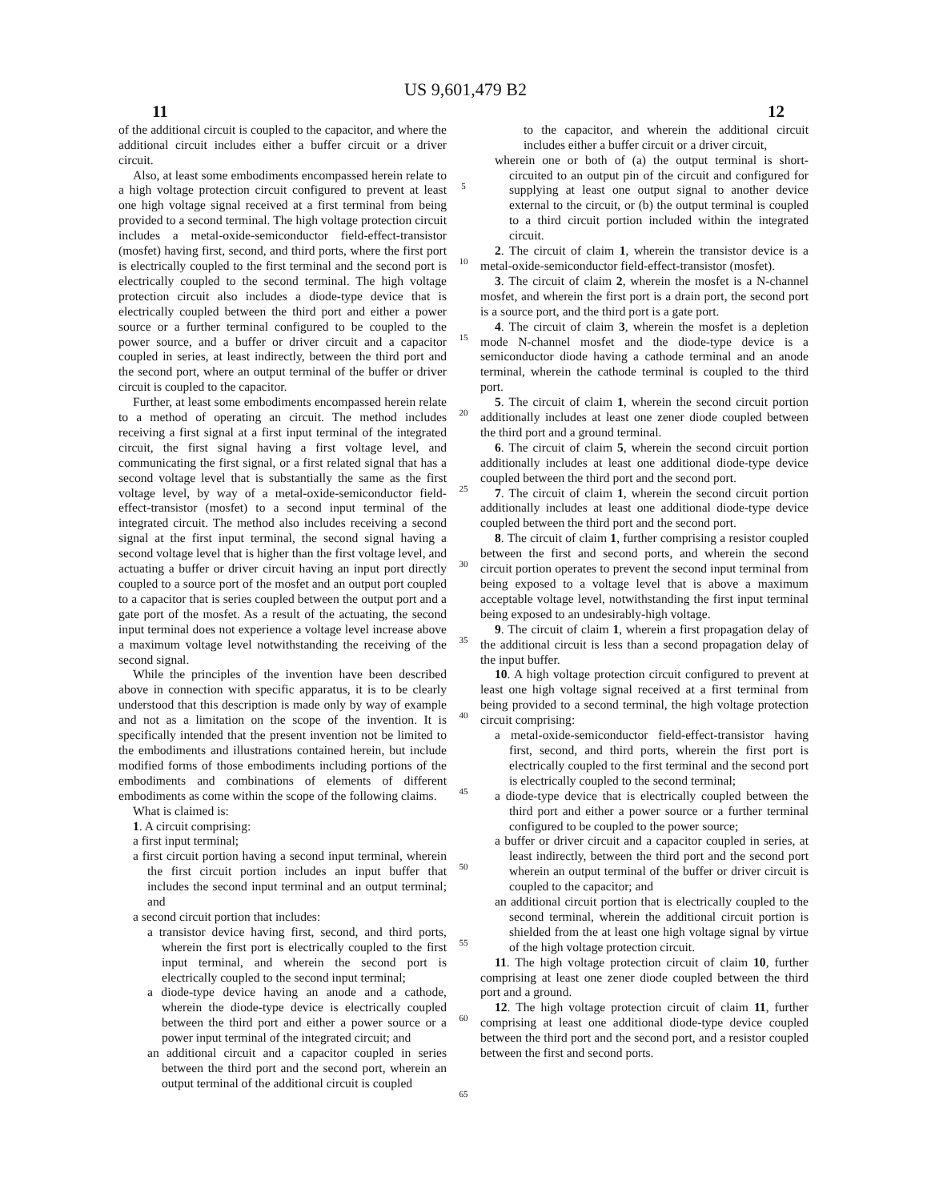US 9,601,479 B2
11 12
of the additional circuit is coupled to the capacitor, and where the additional circuit includes either a buffer circuit or a driver circuit.
Also, at least some embodiments encompassed herein relate to a high voltage protection circuit configured to prevent at least one high voltage signal received at a first terminal from being provided to a second terminal. The high voltage protection circuit includes a metal-oxide-semiconductor field-effect-transistor (mosfet) having first, second, and third ports, where the first port is electrically coupled to the first terminal and the second port is electrically coupled to the second terminal. The high voltage protection circuit also includes a diode-type device that is electrically coupled between the third port and either a power source or a further terminal configured to be coupled to the power source, and a buffer or driver circuit and a capacitor coupled in series, at least indirectly, between the third port and the second port, where an output terminal of the buffer or driver circuit is coupled to the capacitor.
Further, at least some embodiments encompassed herein relate to a method of operating an circuit. The method includes receiving a first signal at a first input terminal of the integrated circuit, the first signal having a first voltage level, and communicating the first signal, or a first related signal that has a second voltage level that is substantially the same as the first voltage level, by way of a metal-oxide-semiconductor field-effect-transistor (mosfet) to a second input terminal of the integrated circuit. The method also includes receiving a second signal at the first input terminal, the second signal having a second voltage level that is higher than the first voltage level, and actuating a buffer or driver circuit having an input port directly coupled to a source port of the mosfet and an output port coupled to a capacitor that is series coupled between the output port and a gate port of the mosfet. As a result of the actuating, the second input terminal does not experience a voltage level increase above a maximum voltage level notwithstanding the receiving of the second signal.
While the principles of the invention have been described above in connection with specific apparatus, it is to be clearly understood that this description is made only by way of example and not as a limitation on the scope of the invention. It is specifically intended that the present invention not be limited to the embodiments and illustrations contained herein, but include modified forms of those embodiments including portions of the embodiments and combinations of elements of different embodiments as come within the scope of the following claims.
What is claimed is:
1. A circuit comprising:
a first input terminal;
a first circuit portion having a second input terminal, wherein the first circuit portion includes an input buffer that includes the second input terminal and an output terminal; and
a second circuit portion that includes:
a transistor device having first, second, and third ports, wherein the first port is electrically coupled to the first input terminal, and wherein the second port is electrically coupled to the second input terminal;
a diode-type device having an anode and a cathode, wherein the diode-type device is electrically coupled between the third port and either a power source or a power input terminal of the integrated circuit; and
an additional circuit and a capacitor coupled in series between the third port and the second port, wherein an output terminal of the additional circuit is coupled
5
10
15
20
25
30
35
40
45
50
55
60
65
to the capacitor, and wherein the additional circuit includes either a buffer circuit or a driver circuit,
wherein one or both of (a) the output terminal is short-circuited to an output pin of the circuit and configured for supplying at least one output signal to another device external to the circuit, or (b) the output terminal is coupled to a third circuit portion included within the integrated circuit.
2. The circuit of claim 1, wherein the transistor device is a metal-oxide-semiconductor field-effect-transistor (mosfet).
3. The circuit of claim 2, wherein the mosfet is a N-channel mosfet, and wherein the first port is a drain port, the second port is a source port, and the third port is a gate port.
4. The circuit of claim 3, wherein the mosfet is a depletion mode N-channel mosfet and the diode-type device is a semiconductor diode having a cathode terminal and an anode terminal, wherein the cathode terminal is coupled to the third port.
5. The circuit of claim 1, wherein the second circuit portion additionally includes at least one zener diode coupled between the third port and a ground terminal.
6. The circuit of claim 5, wherein the second circuit portion additionally includes at least one additional diode-type device coupled between the third port and the second port.
7. The circuit of claim 1, wherein the second circuit portion additionally includes at least one additional diode-type device coupled between the third port and the second port.
8. The circuit of claim 1, further comprising a resistor coupled between the first and second ports, and wherein the second circuit portion operates to prevent the second input terminal from being exposed to a voltage level that is above a maximum acceptable voltage level, notwithstanding the first input terminal being exposed to an undesirably-high voltage.
9. The circuit of claim 1, wherein a first propagation delay of the additional circuit is less than a second propagation delay of the input buffer.
10. A high voltage protection circuit configured to prevent at least one high voltage signal received at a first terminal from being provided to a second terminal, the high voltage protection circuit comprising:
a metal-oxide-semiconductor field-effect-transistor having first, second, and third ports, wherein the first port is electrically coupled to the first terminal and the second port is electrically coupled to the second terminal;
a diode-type device that is electrically coupled between the third port and either a power source or a further terminal configured to be coupled to the power source;
a buffer or driver circuit and a capacitor coupled in series, at least indirectly, between the third port and the second port wherein an output terminal of the buffer or driver circuit is coupled to the capacitor; and
an additional circuit portion that is electrically coupled to the second terminal, wherein the additional circuit portion is shielded from the at least one high voltage signal by virtue of the high voltage protection circuit.
11. The high voltage protection circuit of claim 10, further comprising at least one zener diode coupled between the third port and a ground.
12. The high voltage protection circuit of claim 11, further comprising at least one additional diode-type device coupled between the third port and the second port, and a resistor coupled between the first and second ports.